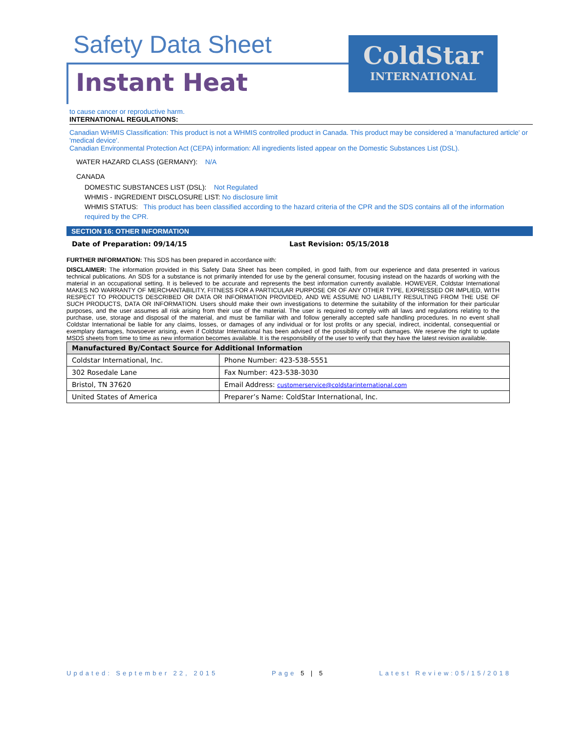Safety Data Sheet
Instant Heat
ColdStar
INTERNATIONAL
to cause cancer or reproductive harm.
INTERNATIONAL REGULATIONS:
Canadian WHMIS Classification: This product is not a WHMIS controlled product in Canada. This product may be considered a 'manufactured article' or 'medical device'.
Canadian Environmental Protection Act (CEPA) information: All ingredients listed appear on the Domestic Substances List (DSL).
WATER HAZARD CLASS (GERMANY): N/A
CANADA
DOMESTIC SUBSTANCES LIST (DSL): Not Regulated
WHMIS - INGREDIENT DISCLOSURE LIST: No disclosure limit
WHMIS STATUS: This product has been classified according to the hazard criteria of the CPR and the SDS contains all of the information required by the CPR.
SECTION 16: OTHER INFORMATION
Date of Preparation: 09/14/15 Last Revision: 05/15/2018
FURTHER INFORMATION: This SDS has been prepared in accordance with:
DISCLAIMER: The information provided in this Safety Data Sheet has been compiled, in good faith, from our experience and data presented in various technical publications. An SDS for a substance is not primarily intended for use by the general consumer, focusing instead on the hazards of working with the material in an occupational setting. It is believed to be accurate and represents the best information currently available. HOWEVER, Coldstar International MAKES NO WARRANTY OF MERCHANTABILITY, FITNESS FOR A PARTICULAR PURPOSE OR OF ANY OTHER TYPE, EXPRESSED OR IMPLIED, WITH RESPECT TO PRODUCTS DESCRIBED OR DATA OR INFORMATION PROVIDED, AND WE ASSUME NO LIABILITY RESULTING FROM THE USE OF SUCH PRODUCTS, DATA OR INFORMATION. Users should make their own investigations to determine the suitability of the information for their particular purposes, and the user assumes all risk arising from their use of the material. The user is required to comply with all laws and regulations relating to the purchase, use, storage and disposal of the material, and must be familiar with and follow generally accepted safe handling procedures. In no event shall Coldstar International be liable for any claims, losses, or damages of any individual or for lost profits or any special, indirect, incidental, consequential or exemplary damages, howsoever arising, even if Coldstar International has been advised of the possibility of such damages. We reserve the right to update MSDS sheets from time to time as new information becomes available. It is the responsibility of the user to verify that they have the latest revision available.
| Manufactured By/Contact Source for Additional Information | |
| --- | --- |
| Coldstar International, Inc. | Phone Number: 423-538-5551 |
| 302 Rosedale Lane | Fax Number: 423-538-3030 |
| Bristol, TN 37620 | Email Address: customerservice@coldstarinternational.com |
| United States of America | Preparer’s Name: ColdStar International, Inc. |
Updated: September 22, 2015 Page 5 | 5 Latest Review:05/15/2018